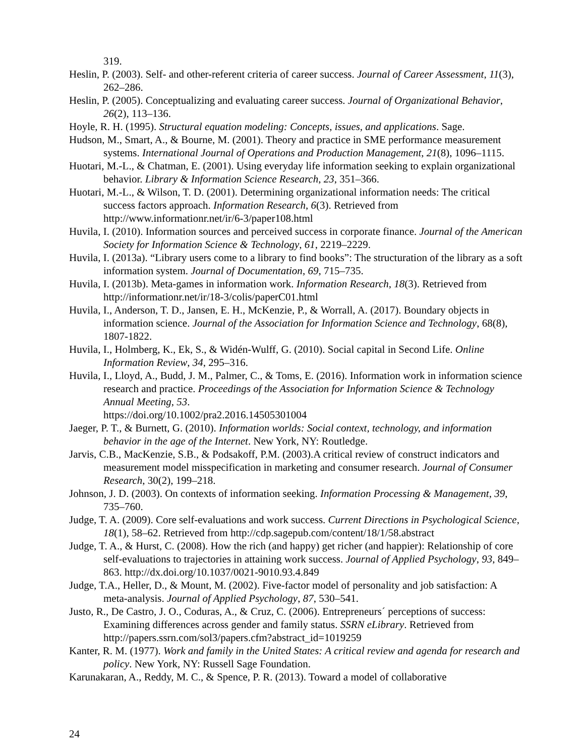319.
Heslin, P. (2003). Self- and other-referent criteria of career success. Journal of Career Assessment, 11(3), 262–286.
Heslin, P. (2005). Conceptualizing and evaluating career success. Journal of Organizational Behavior, 26(2), 113–136.
Hoyle, R. H. (1995). Structural equation modeling: Concepts, issues, and applications. Sage.
Hudson, M., Smart, A., & Bourne, M. (2001). Theory and practice in SME performance measurement systems. International Journal of Operations and Production Management, 21(8), 1096–1115.
Huotari, M.-L., & Chatman, E. (2001). Using everyday life information seeking to explain organizational behavior. Library & Information Science Research, 23, 351–366.
Huotari, M.-L., & Wilson, T. D. (2001). Determining organizational information needs: The critical success factors approach. Information Research, 6(3). Retrieved from http://www.informationr.net/ir/6-3/paper108.html
Huvila, I. (2010). Information sources and perceived success in corporate finance. Journal of the American Society for Information Science & Technology, 61, 2219–2229.
Huvila, I. (2013a). “Library users come to a library to find books”: The structuration of the library as a soft information system. Journal of Documentation, 69, 715–735.
Huvila, I. (2013b). Meta-games in information work. Information Research, 18(3). Retrieved from http://informationr.net/ir/18-3/colis/paperC01.html
Huvila, I., Anderson, T. D., Jansen, E. H., McKenzie, P., & Worrall, A. (2017). Boundary objects in information science. Journal of the Association for Information Science and Technology, 68(8), 1807-1822.
Huvila, I., Holmberg, K., Ek, S., & Widén-Wulff, G. (2010). Social capital in Second Life. Online Information Review, 34, 295–316.
Huvila, I., Lloyd, A., Budd, J. M., Palmer, C., & Toms, E. (2016). Information work in information science research and practice. Proceedings of the Association for Information Science & Technology Annual Meeting, 53.
https://doi.org/10.1002/pra2.2016.14505301004
Jaeger, P. T., & Burnett, G. (2010). Information worlds: Social context, technology, and information behavior in the age of the Internet. New York, NY: Routledge.
Jarvis, C.B., MacKenzie, S.B., & Podsakoff, P.M. (2003).A critical review of construct indicators and measurement model misspecification in marketing and consumer research. Journal of Consumer Research, 30(2), 199–218.
Johnson, J. D. (2003). On contexts of information seeking. Information Processing & Management, 39, 735–760.
Judge, T. A. (2009). Core self-evaluations and work success. Current Directions in Psychological Science, 18(1), 58–62. Retrieved from http://cdp.sagepub.com/content/18/1/58.abstract
Judge, T. A., & Hurst, C. (2008). How the rich (and happy) get richer (and happier): Relationship of core self-evaluations to trajectories in attaining work success. Journal of Applied Psychology, 93, 849–863. http://dx.doi.org/10.1037/0021-9010.93.4.849
Judge, T.A., Heller, D., & Mount, M. (2002). Five-factor model of personality and job satisfaction: A meta-analysis. Journal of Applied Psychology, 87, 530–541.
Justo, R., De Castro, J. O., Coduras, A., & Cruz, C. (2006). Entrepreneurs´ perceptions of success: Examining differences across gender and family status. SSRN eLibrary. Retrieved from http://papers.ssrn.com/sol3/papers.cfm?abstract_id=1019259
Kanter, R. M. (1977). Work and family in the United States: A critical review and agenda for research and policy. New York, NY: Russell Sage Foundation.
Karunakaran, A., Reddy, M. C., & Spence, P. R. (2013). Toward a model of collaborative
24